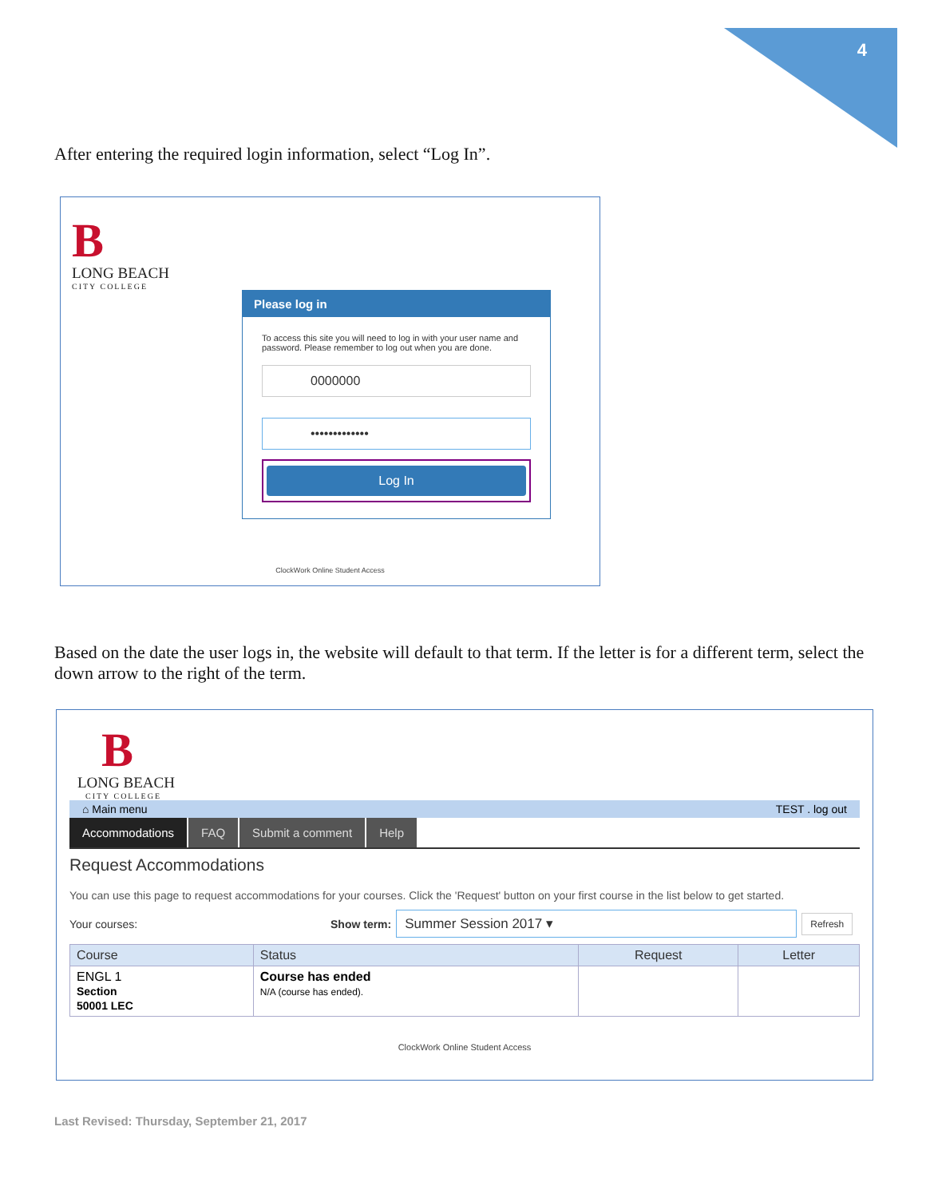4
After entering the required login information, select “Log In”.
B
LONG BEACH
CITY COLLEGE
Please log in
To access this site you will need to log in with your user name and password. Please remember to log out when you are done.
0000000
•••••••••••••
Log In
ClockWork Online Student Access
Based on the date the user logs in, the website will default to that term. If the letter is for a different term, select the down arrow to the right of the term.
B
LONG BEACH
CITY COLLEGE
⌂ Main menu TEST . log out
Accommodations FAQ Submit a comment Help
Request Accommodations
You can use this page to request accommodations for your courses. Click the 'Request' button on your first course in the list below to get started.
Your courses: Show term: Summer Session 2017 ▾ Refresh
| Course | Status | Request | Letter |
| --- | --- | --- | --- |
| ENGL 1 Section 50001 LEC | Course has ended N/A (course has ended). | | |
ClockWork Online Student Access
Last Revised: Thursday, September 21, 2017